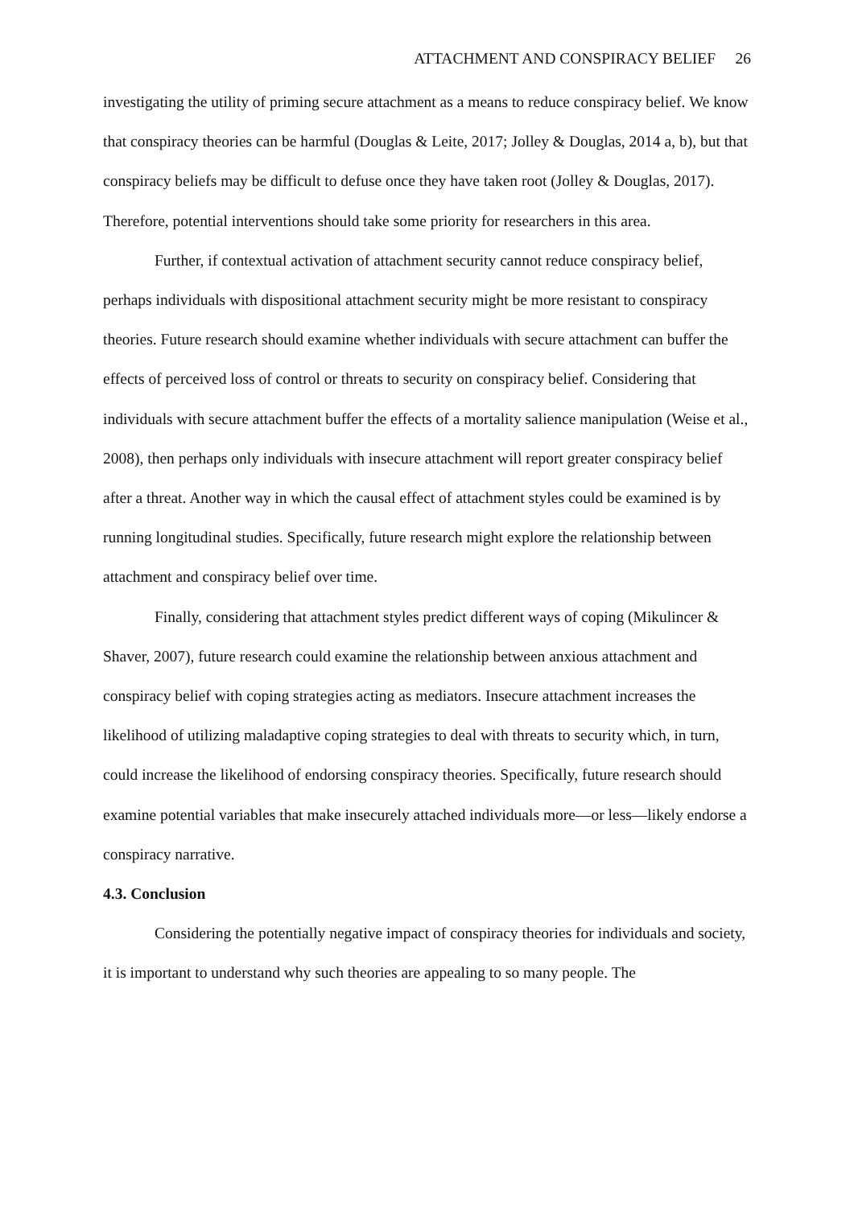ATTACHMENT AND CONSPIRACY BELIEF 26
investigating the utility of priming secure attachment as a means to reduce conspiracy belief. We know that conspiracy theories can be harmful (Douglas & Leite, 2017; Jolley & Douglas, 2014 a, b), but that conspiracy beliefs may be difficult to defuse once they have taken root (Jolley & Douglas, 2017). Therefore, potential interventions should take some priority for researchers in this area.
Further, if contextual activation of attachment security cannot reduce conspiracy belief, perhaps individuals with dispositional attachment security might be more resistant to conspiracy theories. Future research should examine whether individuals with secure attachment can buffer the effects of perceived loss of control or threats to security on conspiracy belief. Considering that individuals with secure attachment buffer the effects of a mortality salience manipulation (Weise et al., 2008), then perhaps only individuals with insecure attachment will report greater conspiracy belief after a threat. Another way in which the causal effect of attachment styles could be examined is by running longitudinal studies. Specifically, future research might explore the relationship between attachment and conspiracy belief over time.
Finally, considering that attachment styles predict different ways of coping (Mikulincer & Shaver, 2007), future research could examine the relationship between anxious attachment and conspiracy belief with coping strategies acting as mediators. Insecure attachment increases the likelihood of utilizing maladaptive coping strategies to deal with threats to security which, in turn, could increase the likelihood of endorsing conspiracy theories. Specifically, future research should examine potential variables that make insecurely attached individuals more—or less—likely endorse a conspiracy narrative.
4.3. Conclusion
Considering the potentially negative impact of conspiracy theories for individuals and society, it is important to understand why such theories are appealing to so many people. The